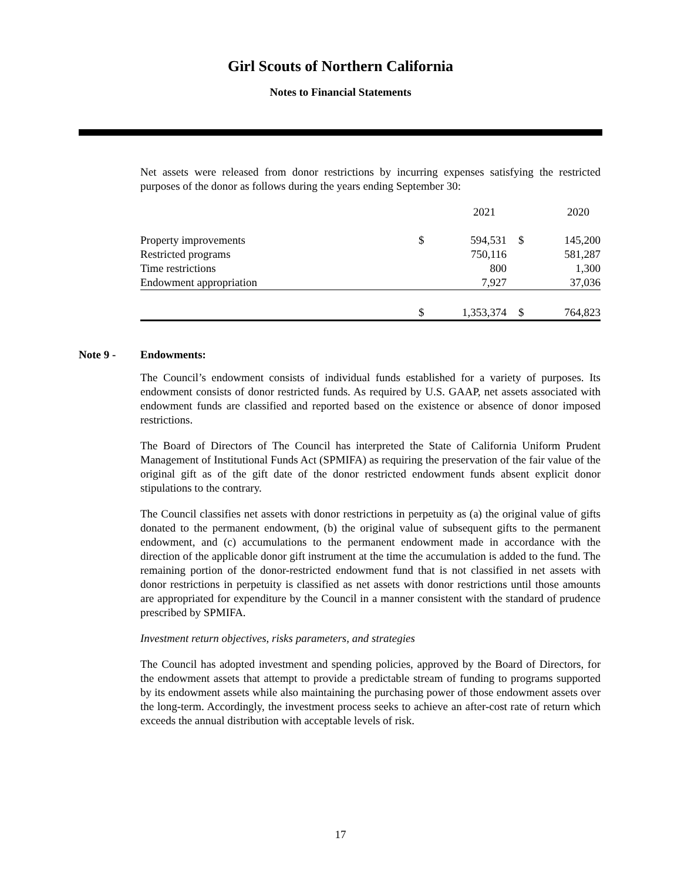Girl Scouts of Northern California
Notes to Financial Statements
Net assets were released from donor restrictions by incurring expenses satisfying the restricted purposes of the donor as follows during the years ending September 30:
| | | 2021 | | 2020 |
| Property improvements | $ | 594,531 | $ | 145,200 |
| Restricted programs | | 750,116 | | 581,287 |
| Time restrictions | | 800 | | 1,300 |
| Endowment appropriation | | 7,927 | | 37,036 |
| | $ | 1,353,374 | $ | 764,823 |
Note 9 - Endowments:
The Council’s endowment consists of individual funds established for a variety of purposes. Its endowment consists of donor restricted funds. As required by U.S. GAAP, net assets associated with endowment funds are classified and reported based on the existence or absence of donor imposed restrictions.
The Board of Directors of The Council has interpreted the State of California Uniform Prudent Management of Institutional Funds Act (SPMIFA) as requiring the preservation of the fair value of the original gift as of the gift date of the donor restricted endowment funds absent explicit donor stipulations to the contrary.
The Council classifies net assets with donor restrictions in perpetuity as (a) the original value of gifts donated to the permanent endowment, (b) the original value of subsequent gifts to the permanent endowment, and (c) accumulations to the permanent endowment made in accordance with the direction of the applicable donor gift instrument at the time the accumulation is added to the fund. The remaining portion of the donor-restricted endowment fund that is not classified in net assets with donor restrictions in perpetuity is classified as net assets with donor restrictions until those amounts are appropriated for expenditure by the Council in a manner consistent with the standard of prudence prescribed by SPMIFA.
Investment return objectives, risks parameters, and strategies
The Council has adopted investment and spending policies, approved by the Board of Directors, for the endowment assets that attempt to provide a predictable stream of funding to programs supported by its endowment assets while also maintaining the purchasing power of those endowment assets over the long-term. Accordingly, the investment process seeks to achieve an after-cost rate of return which exceeds the annual distribution with acceptable levels of risk.
17